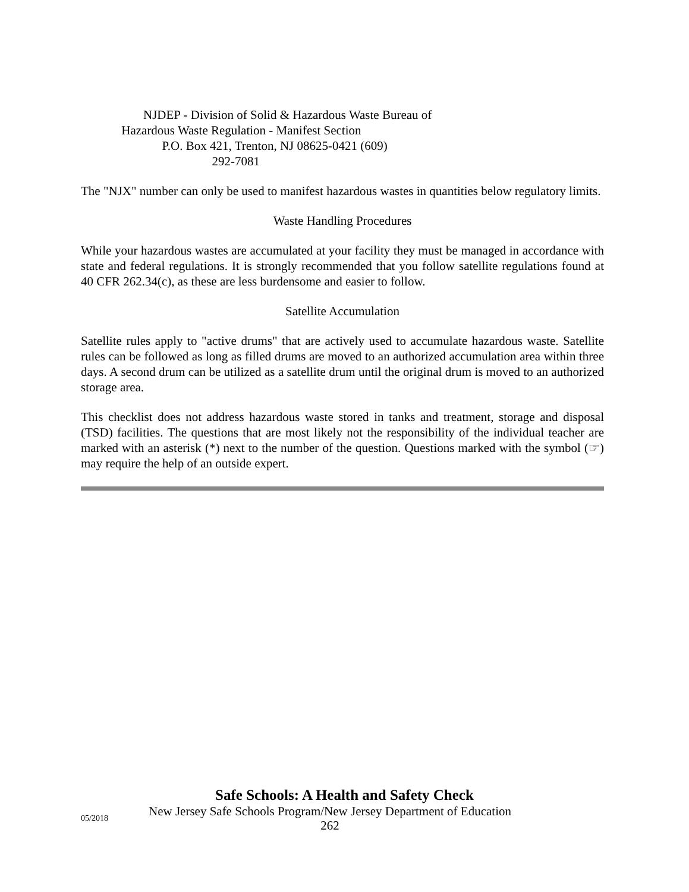NJDEP - Division of Solid & Hazardous Waste Bureau of
Hazardous Waste Regulation - Manifest Section
P.O. Box 421, Trenton, NJ 08625-0421 (609)
292-7081
The "NJX" number can only be used to manifest hazardous wastes in quantities below regulatory limits.
Waste Handling Procedures
While your hazardous wastes are accumulated at your facility they must be managed in accordance with state and federal regulations. It is strongly recommended that you follow satellite regulations found at 40 CFR 262.34(c), as these are less burdensome and easier to follow.
Satellite Accumulation
Satellite rules apply to "active drums" that are actively used to accumulate hazardous waste. Satellite rules can be followed as long as filled drums are moved to an authorized accumulation area within three days. A second drum can be utilized as a satellite drum until the original drum is moved to an authorized storage area.
This checklist does not address hazardous waste stored in tanks and treatment, storage and disposal (TSD) facilities. The questions that are most likely not the responsibility of the individual teacher are marked with an asterisk (*) next to the number of the question. Questions marked with the symbol (☞) may require the help of an outside expert.
Safe Schools: A Health and Safety Check
05/2018
New Jersey Safe Schools Program/New Jersey Department of Education
262